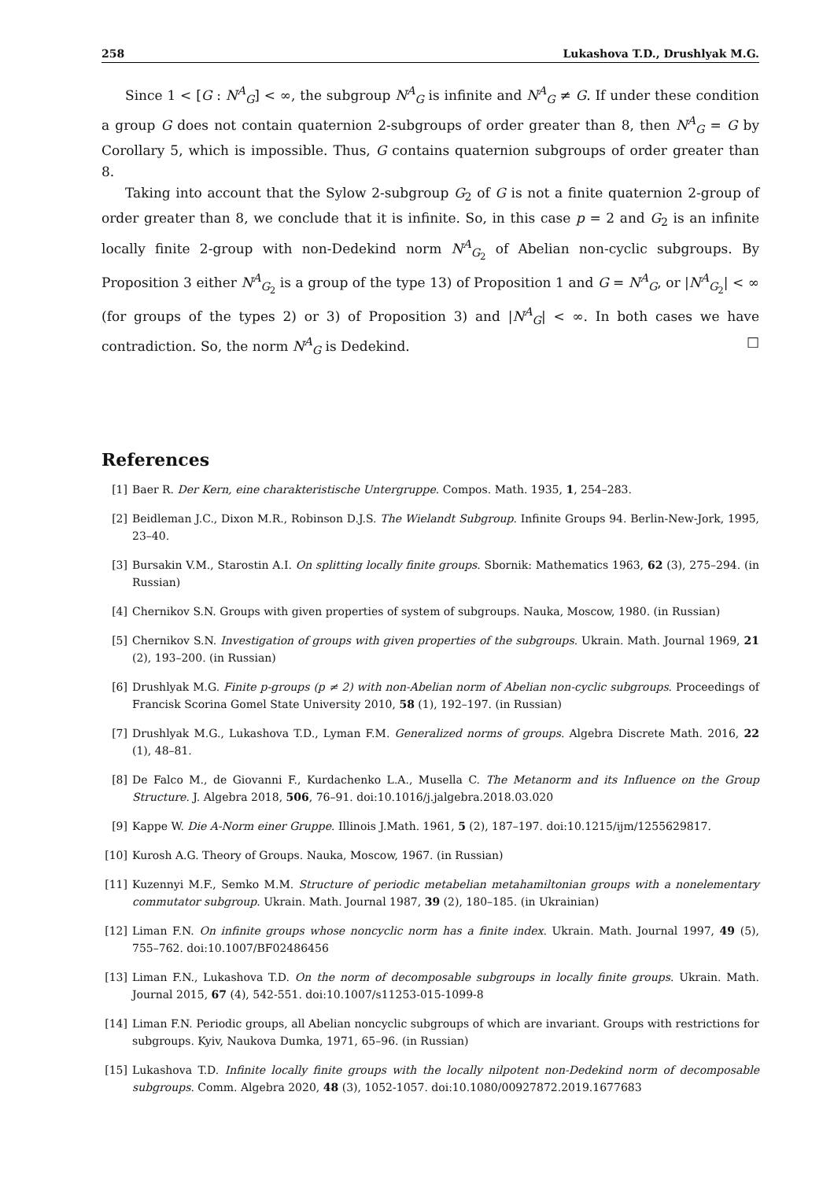258 Lukashova T.D., Drushlyak M.G.
Since 1 < [G : N<sup>A</sup><sub>G</sub>] < ∞, the subgroup N<sup>A</sup><sub>G</sub> is infinite and N<sup>A</sup><sub>G</sub> ≠ G. If under these condition a group G does not contain quaternion 2-subgroups of order greater than 8, then N<sup>A</sup><sub>G</sub> = G by Corollary 5, which is impossible. Thus, G contains quaternion subgroups of order greater than 8.
Taking into account that the Sylow 2-subgroup G<sub>2</sub> of G is not a finite quaternion 2-group of order greater than 8, we conclude that it is infinite. So, in this case p = 2 and G<sub>2</sub> is an infinite locally finite 2-group with non-Dedekind norm N<sup>A</sup><sub>G<sub>2</sub></sub> of Abelian non-cyclic subgroups. By Proposition 3 either N<sup>A</sup><sub>G<sub>2</sub></sub> is a group of the type 13) of Proposition 1 and G = N<sup>A</sup><sub>G</sub>, or |N<sup>A</sup><sub>G<sub>2</sub></sub>| < ∞ (for groups of the types 2) or 3) of Proposition 3) and |N<sup>A</sup><sub>G</sub>| < ∞. In both cases we have contradiction. So, the norm N<sup>A</sup><sub>G</sub> is Dedekind. □
References
[1] Baer R. Der Kern, eine charakteristische Untergruppe. Compos. Math. 1935, 1, 254–283.
[2] Beidleman J.C., Dixon M.R., Robinson D.J.S. The Wielandt Subgroup. Infinite Groups 94. Berlin-New-Jork, 1995, 23–40.
[3] Bursakin V.M., Starostin A.I. On splitting locally finite groups. Sbornik: Mathematics 1963, 62 (3), 275–294. (in Russian)
[4] Chernikov S.N. Groups with given properties of system of subgroups. Nauka, Moscow, 1980. (in Russian)
[5] Chernikov S.N. Investigation of groups with given properties of the subgroups. Ukrain. Math. Journal 1969, 21 (2), 193–200. (in Russian)
[6] Drushlyak M.G. Finite p-groups (p ≠ 2) with non-Abelian norm of Abelian non-cyclic subgroups. Proceedings of Francisk Scorina Gomel State University 2010, 58 (1), 192–197. (in Russian)
[7] Drushlyak M.G., Lukashova T.D., Lyman F.M. Generalized norms of groups. Algebra Discrete Math. 2016, 22 (1), 48–81.
[8] De Falco M., de Giovanni F., Kurdachenko L.A., Musella C. The Metanorm and its Influence on the Group Structure. J. Algebra 2018, 506, 76–91. doi:10.1016/j.jalgebra.2018.03.020
[9] Kappe W. Die A-Norm einer Gruppe. Illinois J.Math. 1961, 5 (2), 187–197. doi:10.1215/ijm/1255629817.
[10] Kurosh A.G. Theory of Groups. Nauka, Moscow, 1967. (in Russian)
[11] Kuzennyi M.F., Semko M.M. Structure of periodic metabelian metahamiltonian groups with a nonelementary commutator subgroup. Ukrain. Math. Journal 1987, 39 (2), 180–185. (in Ukrainian)
[12] Liman F.N. On infinite groups whose noncyclic norm has a finite index. Ukrain. Math. Journal 1997, 49 (5), 755–762. doi:10.1007/BF02486456
[13] Liman F.N., Lukashova T.D. On the norm of decomposable subgroups in locally finite groups. Ukrain. Math. Journal 2015, 67 (4), 542-551. doi:10.1007/s11253-015-1099-8
[14] Liman F.N. Periodic groups, all Abelian noncyclic subgroups of which are invariant. Groups with restrictions for subgroups. Kyiv, Naukova Dumka, 1971, 65–96. (in Russian)
[15] Lukashova T.D. Infinite locally finite groups with the locally nilpotent non-Dedekind norm of decomposable subgroups. Comm. Algebra 2020, 48 (3), 1052-1057. doi:10.1080/00927872.2019.1677683